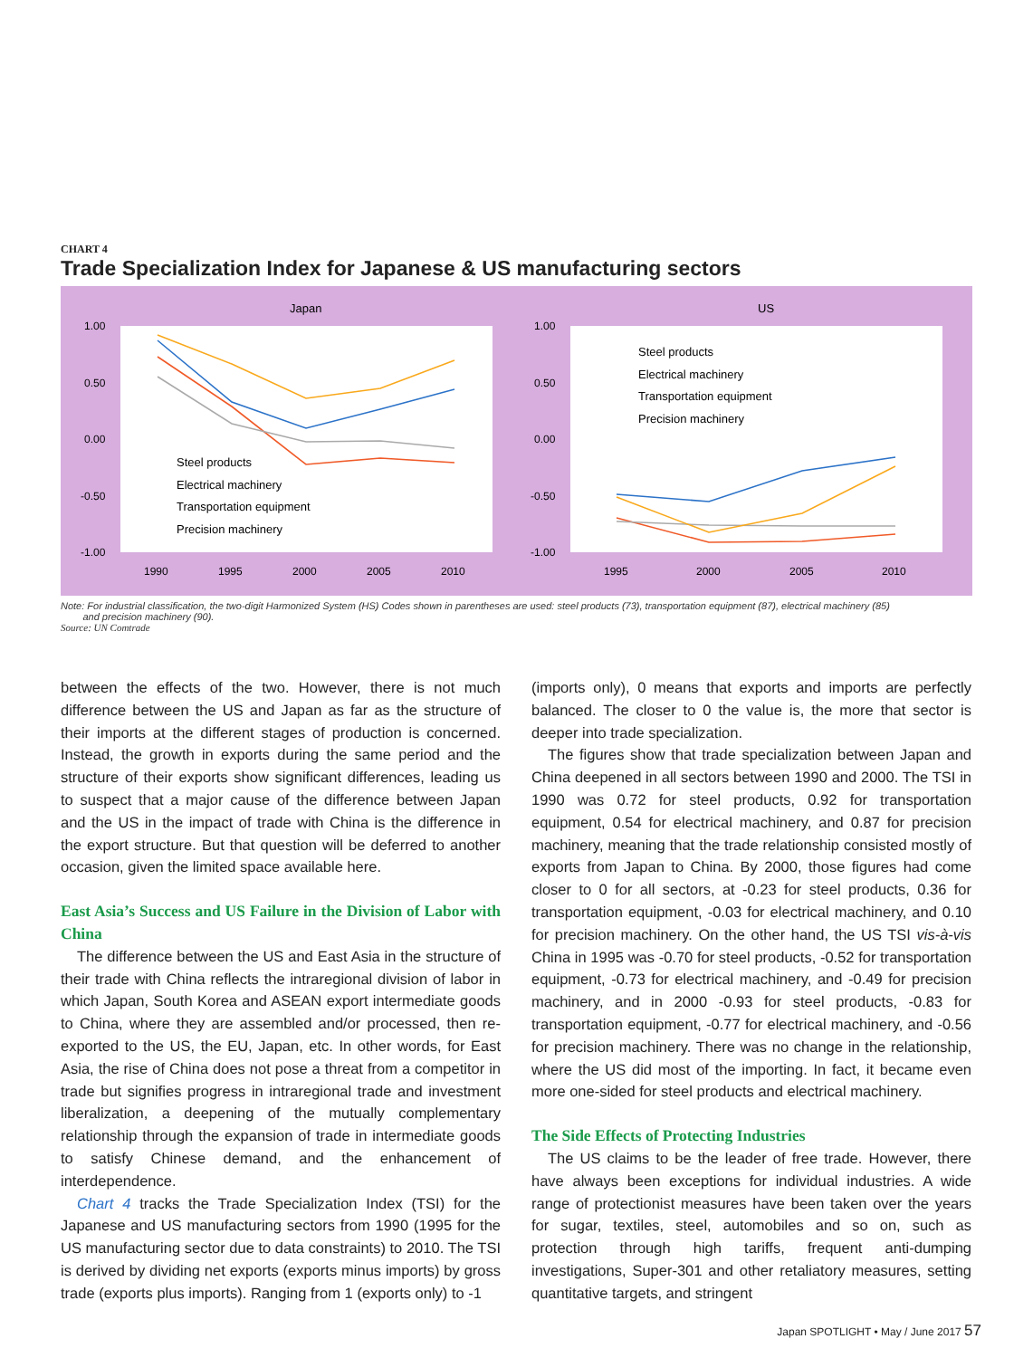CHART 4
Trade Specialization Index for Japanese & US manufacturing sectors
Japan
US
1.00
0.50
0.00
-0.50
-1.00
1.00
0.50
0.00
-0.50
-1.00
1990
1995
2000
2005
2010
1995
2000
2005
2010
Steel products
Electrical machinery
Transportation equipment
Precision machinery
Steel products
Electrical machinery
Transportation equipment
Precision machinery
Note: For industrial classification, the two-digit Harmonized System (HS) Codes shown in parentheses are used: steel products (73), transportation equipment (87), electrical machinery (85)
and precision machinery (90).
Source: UN Comtrade
between the effects of the two. However, there is not much difference between the US and Japan as far as the structure of their imports at the different stages of production is concerned. Instead, the growth in exports during the same period and the structure of their exports show significant differences, leading us to suspect that a major cause of the difference between Japan and the US in the impact of trade with China is the difference in the export structure. But that question will be deferred to another occasion, given the limited space available here.
East Asia’s Success and US Failure in the Division of Labor with China
The difference between the US and East Asia in the structure of their trade with China reflects the intraregional division of labor in which Japan, South Korea and ASEAN export intermediate goods to China, where they are assembled and/or processed, then re-exported to the US, the EU, Japan, etc. In other words, for East Asia, the rise of China does not pose a threat from a competitor in trade but signifies progress in intraregional trade and investment liberalization, a deepening of the mutually complementary relationship through the expansion of trade in intermediate goods to satisfy Chinese demand, and the enhancement of interdependence.
Chart 4 tracks the Trade Specialization Index (TSI) for the Japanese and US manufacturing sectors from 1990 (1995 for the US manufacturing sector due to data constraints) to 2010. The TSI is derived by dividing net exports (exports minus imports) by gross trade (exports plus imports). Ranging from 1 (exports only) to -1
(imports only), 0 means that exports and imports are perfectly balanced. The closer to 0 the value is, the more that sector is deeper into trade specialization.
The figures show that trade specialization between Japan and China deepened in all sectors between 1990 and 2000. The TSI in 1990 was 0.72 for steel products, 0.92 for transportation equipment, 0.54 for electrical machinery, and 0.87 for precision machinery, meaning that the trade relationship consisted mostly of exports from Japan to China. By 2000, those figures had come closer to 0 for all sectors, at -0.23 for steel products, 0.36 for transportation equipment, -0.03 for electrical machinery, and 0.10 for precision machinery. On the other hand, the US TSI vis-à-vis China in 1995 was -0.70 for steel products, -0.52 for transportation equipment, -0.73 for electrical machinery, and -0.49 for precision machinery, and in 2000 -0.93 for steel products, -0.83 for transportation equipment, -0.77 for electrical machinery, and -0.56 for precision machinery. There was no change in the relationship, where the US did most of the importing. In fact, it became even more one-sided for steel products and electrical machinery.
The Side Effects of Protecting Industries
The US claims to be the leader of free trade. However, there have always been exceptions for individual industries. A wide range of protectionist measures have been taken over the years for sugar, textiles, steel, automobiles and so on, such as protection through high tariffs, frequent anti-dumping investigations, Super-301 and other retaliatory measures, setting quantitative targets, and stringent
Japan SPOTLIGHT • May / June 2017 57